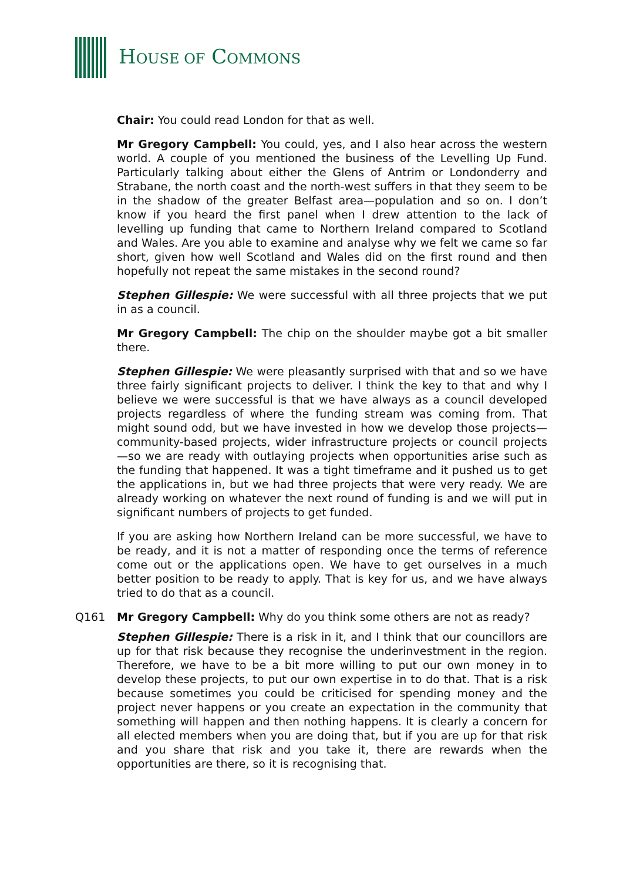HOUSE OF COMMONS
Chair: You could read London for that as well.
Mr Gregory Campbell: You could, yes, and I also hear across the western world. A couple of you mentioned the business of the Levelling Up Fund. Particularly talking about either the Glens of Antrim or Londonderry and Strabane, the north coast and the north-west suffers in that they seem to be in the shadow of the greater Belfast area—population and so on. I don’t know if you heard the first panel when I drew attention to the lack of levelling up funding that came to Northern Ireland compared to Scotland and Wales. Are you able to examine and analyse why we felt we came so far short, given how well Scotland and Wales did on the first round and then hopefully not repeat the same mistakes in the second round?
Stephen Gillespie: We were successful with all three projects that we put in as a council.
Mr Gregory Campbell: The chip on the shoulder maybe got a bit smaller there.
Stephen Gillespie: We were pleasantly surprised with that and so we have three fairly significant projects to deliver. I think the key to that and why I believe we were successful is that we have always as a council developed projects regardless of where the funding stream was coming from. That might sound odd, but we have invested in how we develop those projects—community-based projects, wider infrastructure projects or council projects—so we are ready with outlaying projects when opportunities arise such as the funding that happened. It was a tight timeframe and it pushed us to get the applications in, but we had three projects that were very ready. We are already working on whatever the next round of funding is and we will put in significant numbers of projects to get funded.
If you are asking how Northern Ireland can be more successful, we have to be ready, and it is not a matter of responding once the terms of reference come out or the applications open. We have to get ourselves in a much better position to be ready to apply. That is key for us, and we have always tried to do that as a council.
Q161 Mr Gregory Campbell: Why do you think some others are not as ready?
Stephen Gillespie: There is a risk in it, and I think that our councillors are up for that risk because they recognise the underinvestment in the region. Therefore, we have to be a bit more willing to put our own money in to develop these projects, to put our own expertise in to do that. That is a risk because sometimes you could be criticised for spending money and the project never happens or you create an expectation in the community that something will happen and then nothing happens. It is clearly a concern for all elected members when you are doing that, but if you are up for that risk and you share that risk and you take it, there are rewards when the opportunities are there, so it is recognising that.